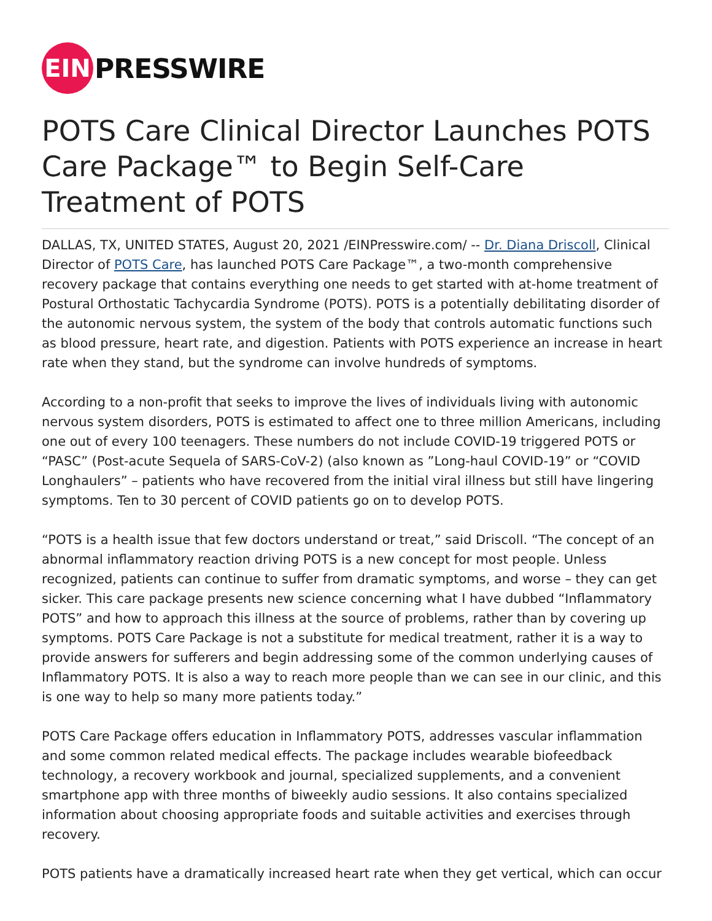EIN
PRESSWIRE
POTS Care Clinical Director Launches POTS Care Package™ to Begin Self-Care Treatment of POTS
DALLAS, TX, UNITED STATES, August 20, 2021 /EINPresswire.com/ -- Dr. Diana Driscoll, Clinical Director of POTS Care, has launched POTS Care Package™, a two-month comprehensive recovery package that contains everything one needs to get started with at-home treatment of Postural Orthostatic Tachycardia Syndrome (POTS). POTS is a potentially debilitating disorder of the autonomic nervous system, the system of the body that controls automatic functions such as blood pressure, heart rate, and digestion. Patients with POTS experience an increase in heart rate when they stand, but the syndrome can involve hundreds of symptoms.
According to a non-profit that seeks to improve the lives of individuals living with autonomic nervous system disorders, POTS is estimated to affect one to three million Americans, including one out of every 100 teenagers. These numbers do not include COVID-19 triggered POTS or “PASC” (Post-acute Sequela of SARS-CoV-2) (also known as ”Long-haul COVID-19” or “COVID Longhaulers” – patients who have recovered from the initial viral illness but still have lingering symptoms. Ten to 30 percent of COVID patients go on to develop POTS.
“POTS is a health issue that few doctors understand or treat,” said Driscoll. “The concept of an abnormal inflammatory reaction driving POTS is a new concept for most people. Unless recognized, patients can continue to suffer from dramatic symptoms, and worse – they can get sicker. This care package presents new science concerning what I have dubbed “Inflammatory POTS” and how to approach this illness at the source of problems, rather than by covering up symptoms. POTS Care Package is not a substitute for medical treatment, rather it is a way to provide answers for sufferers and begin addressing some of the common underlying causes of Inflammatory POTS. It is also a way to reach more people than we can see in our clinic, and this is one way to help so many more patients today.”
POTS Care Package offers education in Inflammatory POTS, addresses vascular inflammation and some common related medical effects. The package includes wearable biofeedback technology, a recovery workbook and journal, specialized supplements, and a convenient smartphone app with three months of biweekly audio sessions. It also contains specialized information about choosing appropriate foods and suitable activities and exercises through recovery.
POTS patients have a dramatically increased heart rate when they get vertical, which can occur